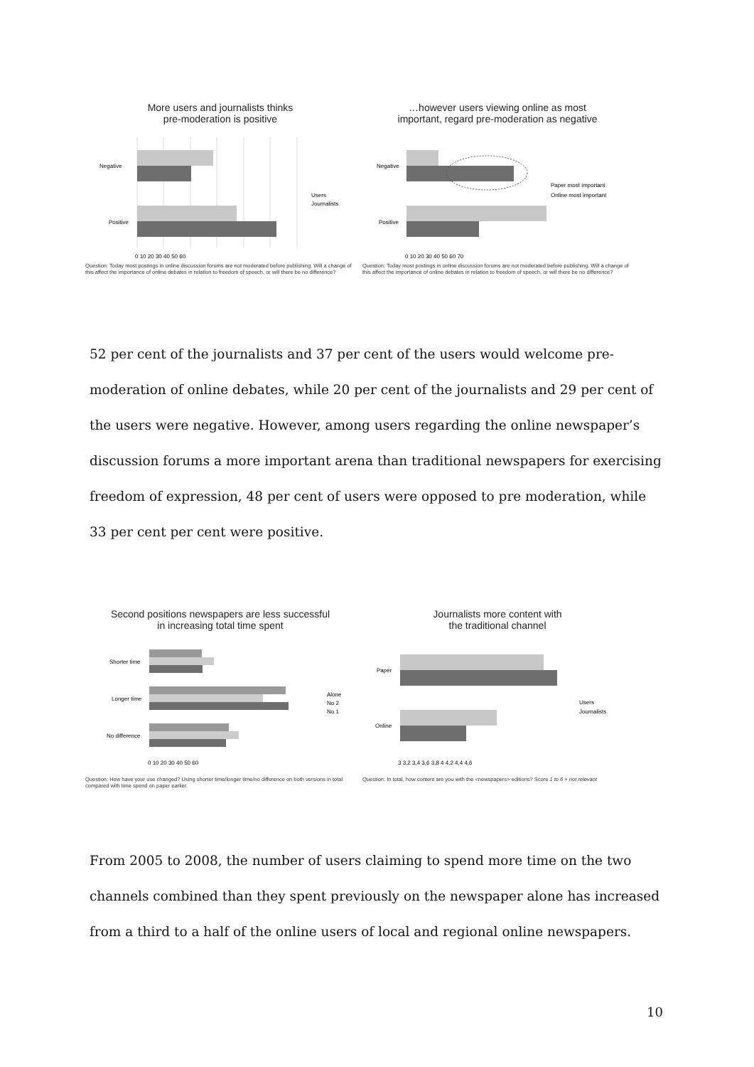More users and journalists thinks
pre-moderation is positive
Negative
Positive
0 10 20 30 40 50 60
Users
Journalists
Question: Today most postings in online discussion forums are not moderated before publishing. Will a change of this affect the importance of online debates in relation to freedom of speech, or will there be no difference?
…however users viewing online as most
important, regard pre-moderation as negative
Negative
Positive
0 10 20 30 40 50 60 70
Paper most important
Online most important
Question: Today most postings in online discussion forums are not moderated before publishing. Will a change of this affect the importance of online debates in relation to freedom of speech, or will there be no difference?
52 per cent of the journalists and 37 per cent of the users would welcome pre-moderation of online debates, while 20 per cent of the journalists and 29 per cent of the users were negative. However, among users regarding the online newspaper’s discussion forums a more important arena than traditional newspapers for exercising freedom of expression, 48 per cent of users were opposed to pre moderation, while 33 per cent per cent were positive.
Second positions newspapers are less successful
in increasing total time spent
Shorter time
Longer time
No difference
0 10 20 30 40 50 60
Alone
No 2
No 1
Question: How have your use changed? Using shorter time/longer time/no difference on both versions in total compared with time spend on paper earlier.
Journalists more content with
the traditional channel
Paper
Online
3 3,2 3,4 3,6 3,8 4 4,2 4,4 4,6
Users
Journalists
Question: In total, how content are you with the <newspapers> editions? Score 1 to 6 + not relevant
From 2005 to 2008, the number of users claiming to spend more time on the two channels combined than they spent previously on the newspaper alone has increased from a third to a half of the online users of local and regional online newspapers.
10